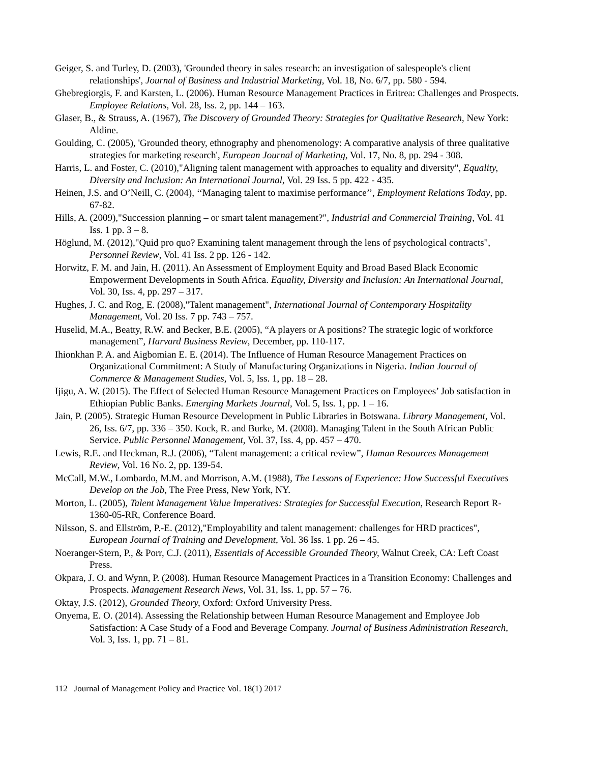Geiger, S. and Turley, D. (2003), 'Grounded theory in sales research: an investigation of salespeople's client relationships', Journal of Business and Industrial Marketing, Vol. 18, No. 6/7, pp. 580 - 594.
Ghebregiorgis, F. and Karsten, L. (2006). Human Resource Management Practices in Eritrea: Challenges and Prospects. Employee Relations, Vol. 28, Iss. 2, pp. 144 – 163.
Glaser, B., & Strauss, A. (1967), The Discovery of Grounded Theory: Strategies for Qualitative Research, New York: Aldine.
Goulding, C. (2005), 'Grounded theory, ethnography and phenomenology: A comparative analysis of three qualitative strategies for marketing research', European Journal of Marketing, Vol. 17, No. 8, pp. 294 - 308.
Harris, L. and Foster, C. (2010),"Aligning talent management with approaches to equality and diversity", Equality, Diversity and Inclusion: An International Journal, Vol. 29 Iss. 5 pp. 422 - 435.
Heinen, J.S. and O’Neill, C. (2004), ‘‘Managing talent to maximise performance’’, Employment Relations Today, pp. 67-82.
Hills, A. (2009),"Succession planning – or smart talent management?", Industrial and Commercial Training, Vol. 41 Iss. 1 pp. 3 – 8.
Höglund, M. (2012),"Quid pro quo? Examining talent management through the lens of psychological contracts", Personnel Review, Vol. 41 Iss. 2 pp. 126 - 142.
Horwitz, F. M. and Jain, H. (2011). An Assessment of Employment Equity and Broad Based Black Economic Empowerment Developments in South Africa. Equality, Diversity and Inclusion: An International Journal, Vol. 30, Iss. 4, pp. 297 – 317.
Hughes, J. C. and Rog, E. (2008),"Talent management", International Journal of Contemporary Hospitality Management, Vol. 20 Iss. 7 pp. 743 – 757.
Huselid, M.A., Beatty, R.W. and Becker, B.E. (2005), “A players or A positions? The strategic logic of workforce management”, Harvard Business Review, December, pp. 110-117.
Ihionkhan P. A. and Aigbomian E. E. (2014). The Influence of Human Resource Management Practices on Organizational Commitment: A Study of Manufacturing Organizations in Nigeria. Indian Journal of Commerce & Management Studies, Vol. 5, Iss. 1, pp. 18 – 28.
Ijigu, A. W. (2015). The Effect of Selected Human Resource Management Practices on Employees’ Job satisfaction in Ethiopian Public Banks. Emerging Markets Journal, Vol. 5, Iss. 1, pp. 1 – 16.
Jain, P. (2005). Strategic Human Resource Development in Public Libraries in Botswana. Library Management, Vol. 26, Iss. 6/7, pp. 336 – 350. Kock, R. and Burke, M. (2008). Managing Talent in the South African Public Service. Public Personnel Management, Vol. 37, Iss. 4, pp. 457 – 470.
Lewis, R.E. and Heckman, R.J. (2006), “Talent management: a critical review”, Human Resources Management Review, Vol. 16 No. 2, pp. 139-54.
McCall, M.W., Lombardo, M.M. and Morrison, A.M. (1988), The Lessons of Experience: How Successful Executives Develop on the Job, The Free Press, New York, NY.
Morton, L. (2005), Talent Management Value Imperatives: Strategies for Successful Execution, Research Report R-1360-05-RR, Conference Board.
Nilsson, S. and Ellström, P.-E. (2012),"Employability and talent management: challenges for HRD practices", European Journal of Training and Development, Vol. 36 Iss. 1 pp. 26 – 45.
Noeranger-Stern, P., & Porr, C.J. (2011), Essentials of Accessible Grounded Theory, Walnut Creek, CA: Left Coast Press.
Okpara, J. O. and Wynn, P. (2008). Human Resource Management Practices in a Transition Economy: Challenges and Prospects. Management Research News, Vol. 31, Iss. 1, pp. 57 – 76.
Oktay, J.S. (2012), Grounded Theory, Oxford: Oxford University Press.
Onyema, E. O. (2014). Assessing the Relationship between Human Resource Management and Employee Job Satisfaction: A Case Study of a Food and Beverage Company. Journal of Business Administration Research, Vol. 3, Iss. 1, pp. 71 – 81.
112 Journal of Management Policy and Practice Vol. 18(1) 2017